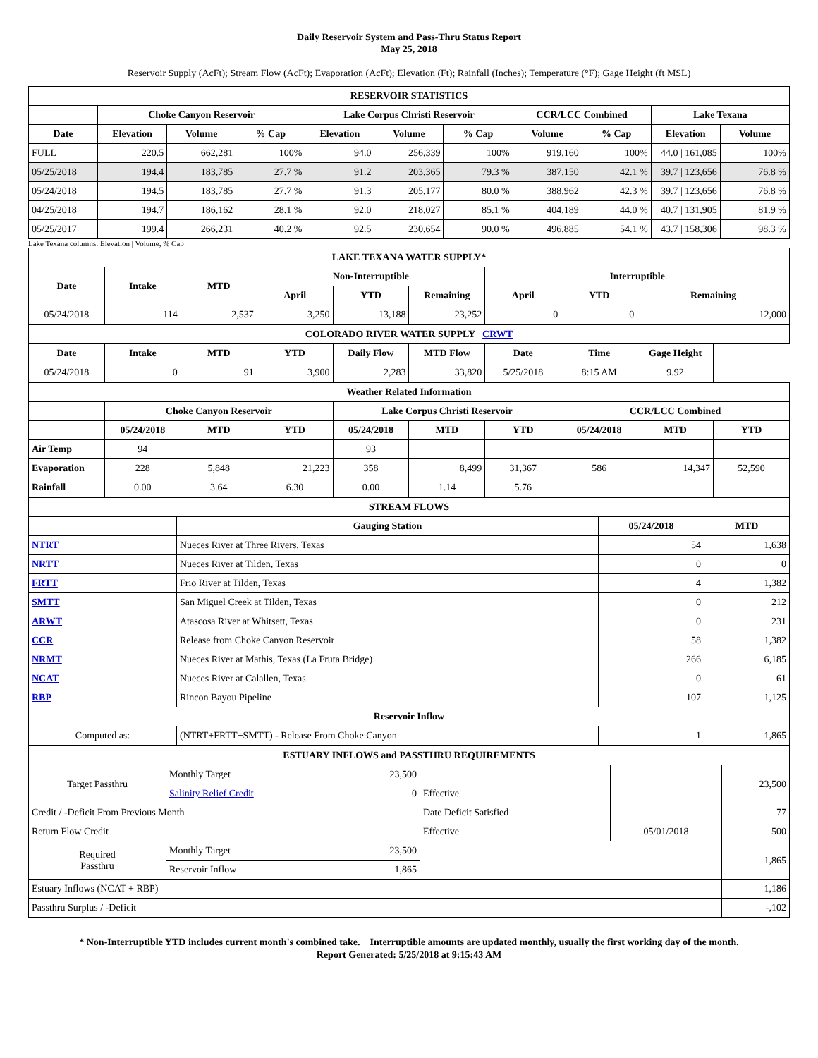Daily Reservoir System and Pass-Thru Status Report
May 25, 2018
Reservoir Supply (AcFt); Stream Flow (AcFt); Evaporation (AcFt); Elevation (Ft); Rainfall (Inches); Temperature (°F); Gage Height (ft MSL)
| RESERVOIR STATISTICS | | | | | | | | | | |
| --- | --- | --- | --- | --- | --- | --- | --- | --- | --- | --- |
| | Choke Canyon Reservoir | | | Lake Corpus Christi Reservoir | | | CCR/LCC Combined | | Lake Texana | |
| Date | Elevation | Volume | % Cap | Elevation | Volume | % Cap | Volume | % Cap | Elevation | Volume |
| FULL | 220.5 | 662,281 | 100% | 94.0 | 256,339 | 100% | 919,160 | 100% | 44.0 / 161,085 | 100% |
| 05/25/2018 | 194.4 | 183,785 | 27.7 % | 91.2 | 203,365 | 79.3 % | 387,150 | 42.1 % | 39.7 / 123,656 | 76.8 % |
| 05/24/2018 | 194.5 | 183,785 | 27.7 % | 91.3 | 205,177 | 80.0 % | 388,962 | 42.3 % | 39.7 / 123,656 | 76.8 % |
| 04/25/2018 | 194.7 | 186,162 | 28.1 % | 92.0 | 218,027 | 85.1 % | 404,189 | 44.0 % | 40.7 / 131,905 | 81.9 % |
| 05/25/2017 | 199.4 | 266,231 | 40.2 % | 92.5 | 230,654 | 90.0 % | 496,885 | 54.1 % | 43.7 / 158,306 | 98.3 % |
Lake Texana columns: Elevation | Volume, % Cap
| LAKE TEXANA WATER SUPPLY* | | | | | | | | |
| --- | --- | --- | --- | --- | --- | --- | --- | --- |
| Date | Intake | MTD | Non-Interruptible | | | Interruptible | | |
| | | | April | YTD | Remaining | April | YTD | Remaining |
| 05/24/2018 | 114 | 2,537 | 3,250 | 13,188 | 23,252 | 0 | 0 | 12,000 |
| COLORADO RIVER WATER SUPPLY CRWT | | | | | | | | |
| --- | --- | --- | --- | --- | --- | --- | --- | --- |
| Date | Intake | MTD | YTD | Daily Flow | MTD Flow | Date | Time | Gage Height |
| 05/24/2018 | 0 | 91 | 3,900 | 2,283 | 33,820 | 5/25/2018 | 8:15 AM | 9.92 |
| Weather Related Information | | | | | | | | | |
| --- | --- | --- | --- | --- | --- | --- | --- | --- | --- |
| | Choke Canyon Reservoir | | | Lake Corpus Christi Reservoir | | | CCR/LCC Combined | | |
| | 05/24/2018 | MTD | YTD | 05/24/2018 | MTD | YTD | 05/24/2018 | MTD | YTD |
| Air Temp | 94 | | | 93 | | | | | |
| Evaporation | 228 | 5,848 | 21,223 | 358 | 8,499 | 31,367 | 586 | 14,347 | 52,590 |
| Rainfall | 0.00 | 3.64 | 6.30 | 0.00 | 1.14 | 5.76 | | | |
| STREAM FLOWS | | | |
| --- | --- | --- | --- |
| | Gauging Station | 05/24/2018 | MTD |
| NTRT | Nueces River at Three Rivers, Texas | 54 | 1,638 |
| NRTT | Nueces River at Tilden, Texas | 0 | 0 |
| FRTT | Frio River at Tilden, Texas | 4 | 1,382 |
| SMTT | San Miguel Creek at Tilden, Texas | 0 | 212 |
| ARWT | Atascosa River at Whitsett, Texas | 0 | 231 |
| CCR | Release from Choke Canyon Reservoir | 58 | 1,382 |
| NRMT | Nueces River at Mathis, Texas (La Fruta Bridge) | 266 | 6,185 |
| NCAT | Nueces River at Calallen, Texas | 0 | 61 |
| RBP | Rincon Bayou Pipeline | 107 | 1,125 |
| Reservoir Inflow | | | |
| Computed as: | (NTRT+FRTT+SMTT) - Release From Choke Canyon | 1 | 1,865 |
| ESTUARY INFLOWS and PASSTHRU REQUIREMENTS | | | | | |
| --- | --- | --- | --- | --- | --- |
| Target Passthru | Monthly Target | 23,500 | | | 23,500 |
| | Salinity Relief Credit | 0 | Effective | | |
| Credit / -Deficit From Previous Month | | | Date Deficit Satisfied | | 77 |
| Return Flow Credit | | | Effective | 05/01/2018 | 500 |
| Required Passthru | Monthly Target | 23,500 | | | 1,865 |
| | Reservoir Inflow | 1,865 | | | |
| Estuary Inflows (NCAT + RBP) | | | | | 1,186 |
| Passthru Surplus / -Deficit | | | | | -,102 |
* Non-Interruptible YTD includes current month's combined take. Interruptible amounts are updated monthly, usually the first working day of the month.
Report Generated: 5/25/2018 at 9:15:43 AM